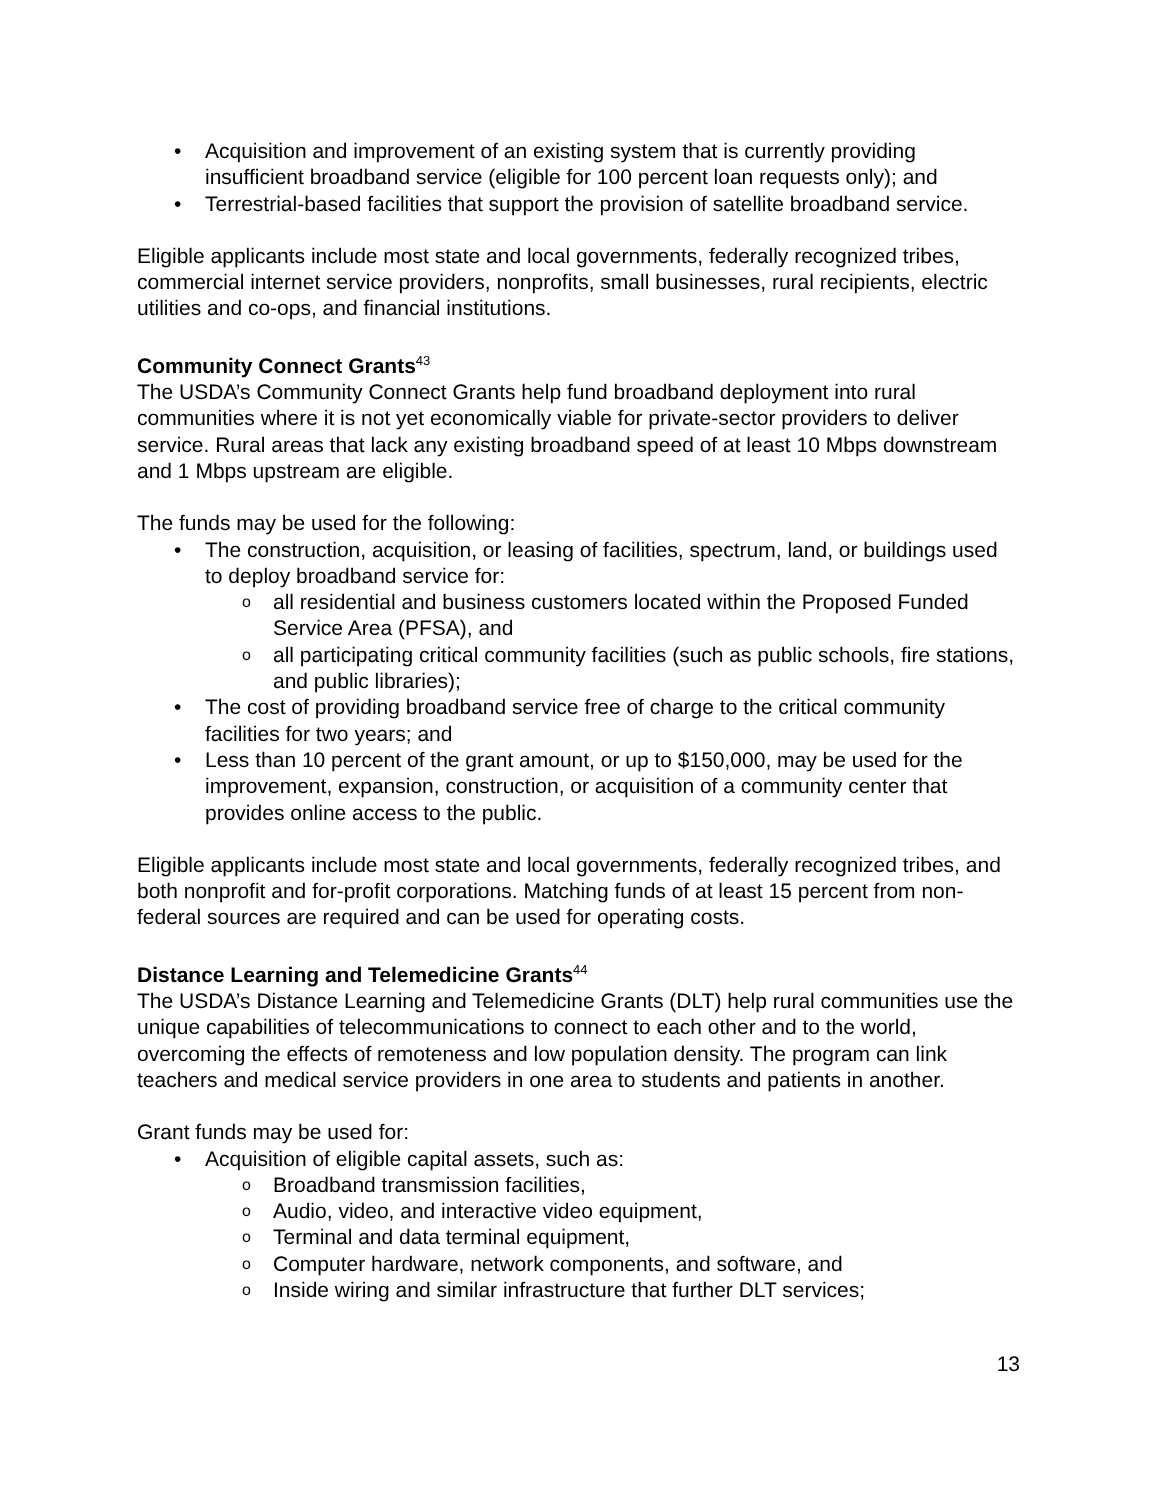• Acquisition and improvement of an existing system that is currently providing insufficient broadband service (eligible for 100 percent loan requests only); and
• Terrestrial-based facilities that support the provision of satellite broadband service.
Eligible applicants include most state and local governments, federally recognized tribes, commercial internet service providers, nonprofits, small businesses, rural recipients, electric utilities and co-ops, and financial institutions.
Community Connect Grants<sup>43</sup>
The USDA’s Community Connect Grants help fund broadband deployment into rural communities where it is not yet economically viable for private-sector providers to deliver service. Rural areas that lack any existing broadband speed of at least 10 Mbps downstream and 1 Mbps upstream are eligible.
The funds may be used for the following:
• The construction, acquisition, or leasing of facilities, spectrum, land, or buildings used to deploy broadband service for:
o all residential and business customers located within the Proposed Funded Service Area (PFSA), and
o all participating critical community facilities (such as public schools, fire stations, and public libraries);
• The cost of providing broadband service free of charge to the critical community facilities for two years; and
• Less than 10 percent of the grant amount, or up to $150,000, may be used for the improvement, expansion, construction, or acquisition of a community center that provides online access to the public.
Eligible applicants include most state and local governments, federally recognized tribes, and both nonprofit and for-profit corporations. Matching funds of at least 15 percent from non-federal sources are required and can be used for operating costs.
Distance Learning and Telemedicine Grants<sup>44</sup>
The USDA’s Distance Learning and Telemedicine Grants (DLT) help rural communities use the unique capabilities of telecommunications to connect to each other and to the world, overcoming the effects of remoteness and low population density. The program can link teachers and medical service providers in one area to students and patients in another.
Grant funds may be used for:
• Acquisition of eligible capital assets, such as:
o Broadband transmission facilities,
o Audio, video, and interactive video equipment,
o Terminal and data terminal equipment,
o Computer hardware, network components, and software, and
o Inside wiring and similar infrastructure that further DLT services;
13